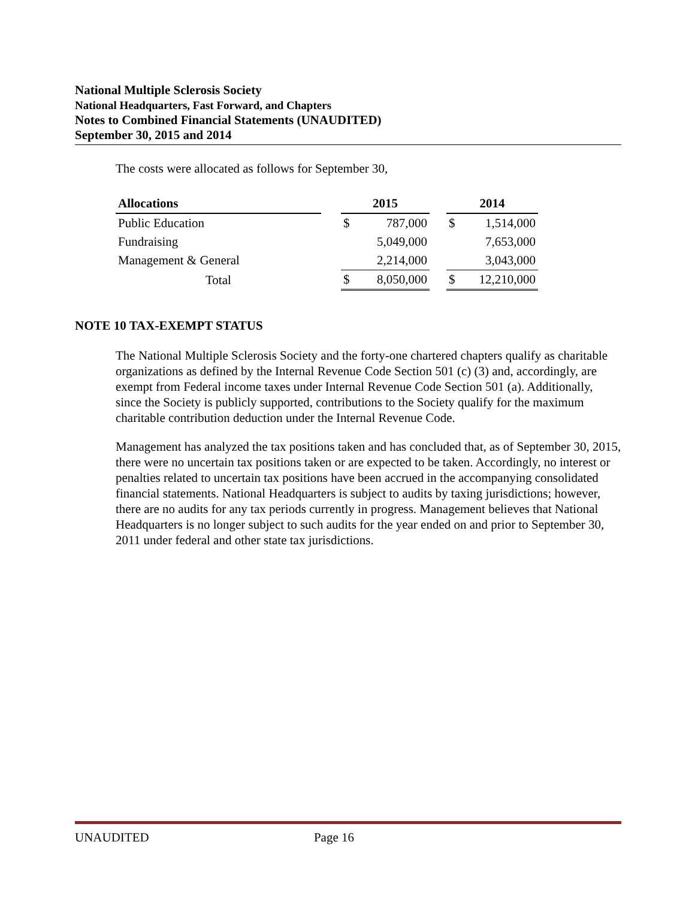National Multiple Sclerosis Society
National Headquarters, Fast Forward, and Chapters
Notes to Combined Financial Statements (UNAUDITED)
September 30, 2015 and 2014
The costs were allocated as follows for September 30,
| Allocations | | 2015 | | | 2014 | |
| --- | --- | --- | --- | --- | --- | --- |
| Public Education | | $ | 787,000 | | $ | 1,514,000 |
| Fundraising | | | 5,049,000 | | | 7,653,000 |
| Management & General | | | 2,214,000 | | | 3,043,000 |
| Total | | $ | 8,050,000 | | $ | 12,210,000 |
NOTE 10 TAX-EXEMPT STATUS
The National Multiple Sclerosis Society and the forty-one chartered chapters qualify as charitable organizations as defined by the Internal Revenue Code Section 501 (c) (3) and, accordingly, are exempt from Federal income taxes under Internal Revenue Code Section 501 (a). Additionally, since the Society is publicly supported, contributions to the Society qualify for the maximum charitable contribution deduction under the Internal Revenue Code.
Management has analyzed the tax positions taken and has concluded that, as of September 30, 2015, there were no uncertain tax positions taken or are expected to be taken. Accordingly, no interest or penalties related to uncertain tax positions have been accrued in the accompanying consolidated financial statements. National Headquarters is subject to audits by taxing jurisdictions; however, there are no audits for any tax periods currently in progress. Management believes that National Headquarters is no longer subject to such audits for the year ended on and prior to September 30, 2011 under federal and other state tax jurisdictions.
UNAUDITED Page 16